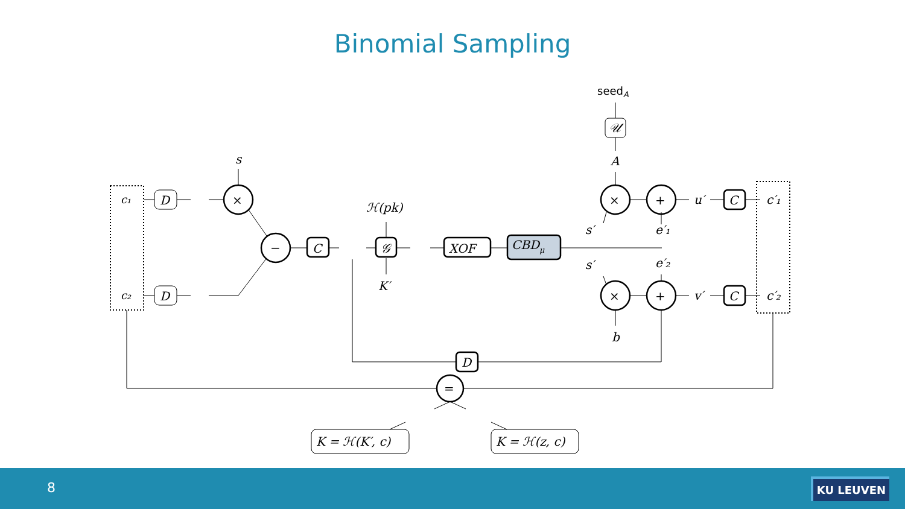Binomial Sampling
c₁
c₂
D
D
s
×
−
C
ℋ(pk)
𝒢
K′
XOF
CBDμ
seedA
𝒰
A
×
+
×
+
s′
s′
e′₁
e′₂
u′
v′
C
C
c′₁
c′₂
b
D
=
K = ℋ(K′, c)
K = ℋ(z, c)
8 KU LEUVEN